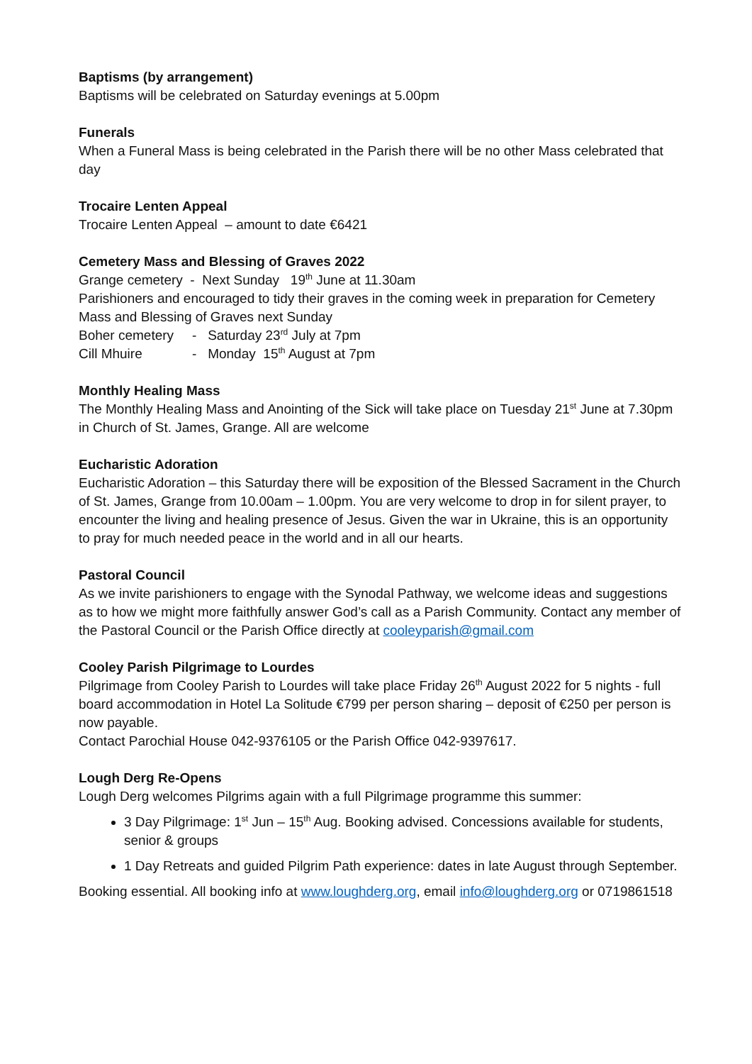Baptisms (by arrangement)
Baptisms will be celebrated on Saturday evenings at 5.00pm
Funerals
When a Funeral Mass is being celebrated in the Parish there will be no other Mass celebrated that day
Trocaire Lenten Appeal
Trocaire Lenten Appeal – amount to date €6421
Cemetery Mass and Blessing of Graves 2022
Grange cemetery - Next Sunday 19<sup>th</sup> June at 11.30am
Parishioners and encouraged to tidy their graves in the coming week in preparation for Cemetery Mass and Blessing of Graves next Sunday
Boher cemetery - Saturday 23<sup>rd</sup> July at 7pm
Cill Mhuire - Monday 15<sup>th</sup> August at 7pm
Monthly Healing Mass
The Monthly Healing Mass and Anointing of the Sick will take place on Tuesday 21<sup>st</sup> June at 7.30pm in Church of St. James, Grange. All are welcome
Eucharistic Adoration
Eucharistic Adoration – this Saturday there will be exposition of the Blessed Sacrament in the Church of St. James, Grange from 10.00am – 1.00pm. You are very welcome to drop in for silent prayer, to encounter the living and healing presence of Jesus. Given the war in Ukraine, this is an opportunity to pray for much needed peace in the world and in all our hearts.
Pastoral Council
As we invite parishioners to engage with the Synodal Pathway, we welcome ideas and suggestions as to how we might more faithfully answer God’s call as a Parish Community. Contact any member of the Pastoral Council or the Parish Office directly at cooleyparish@gmail.com
Cooley Parish Pilgrimage to Lourdes
Pilgrimage from Cooley Parish to Lourdes will take place Friday 26<sup>th</sup> August 2022 for 5 nights - full board accommodation in Hotel La Solitude €799 per person sharing – deposit of €250 per person is now payable.
Contact Parochial House 042-9376105 or the Parish Office 042-9397617.
Lough Derg Re-Opens
Lough Derg welcomes Pilgrims again with a full Pilgrimage programme this summer:
3 Day Pilgrimage: 1<sup>st</sup> Jun – 15<sup>th</sup> Aug. Booking advised. Concessions available for students, senior & groups
1 Day Retreats and guided Pilgrim Path experience: dates in late August through September.
Booking essential. All booking info at www.loughderg.org, email info@loughderg.org or 0719861518